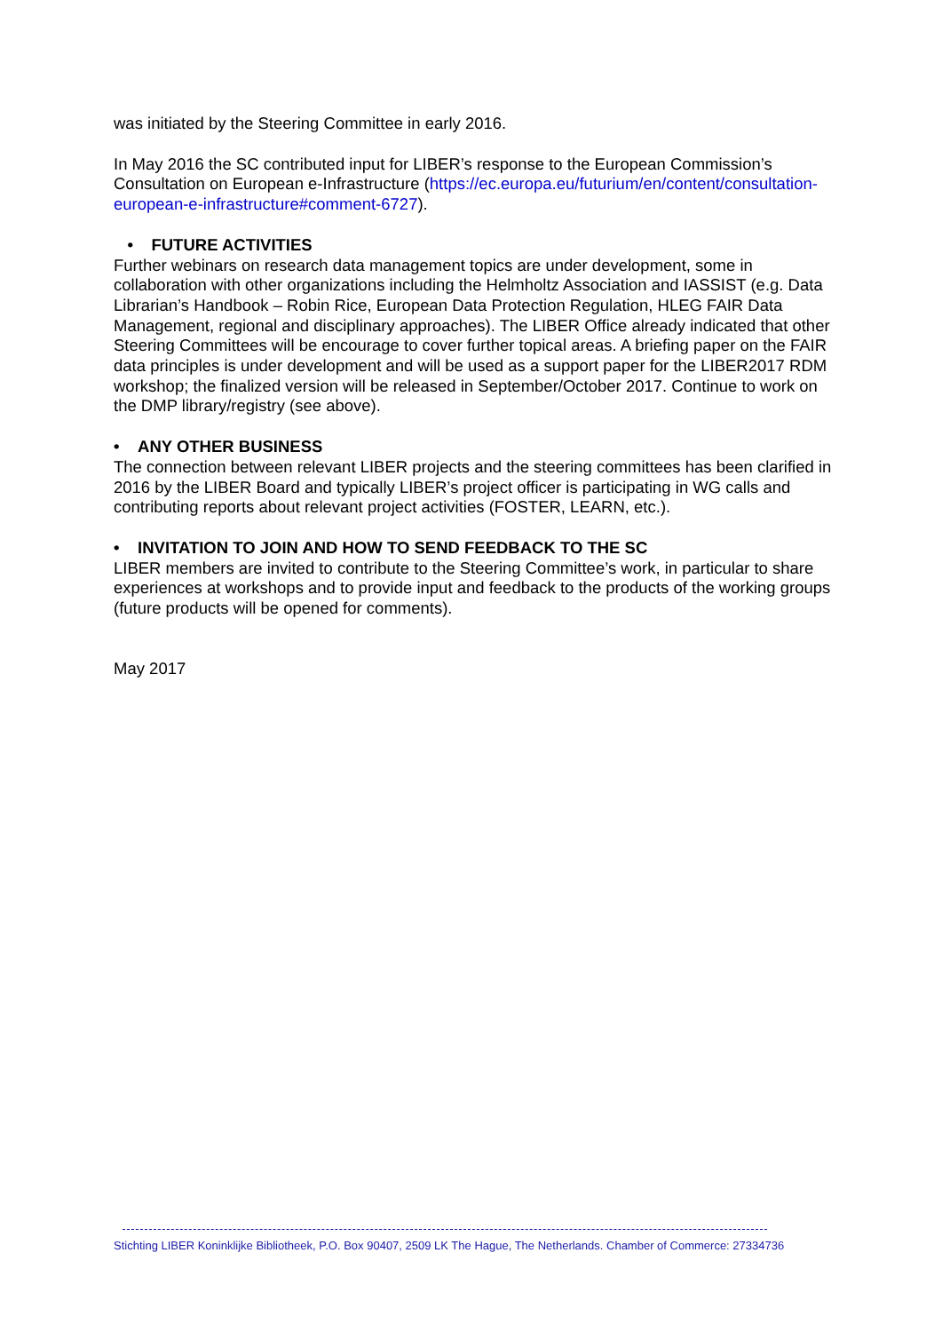was initiated by the Steering Committee in early 2016.
In May 2016 the SC contributed input for LIBER’s response to the European Commission’s Consultation on European e-Infrastructure (https://ec.europa.eu/futurium/en/content/consultation-european-e-infrastructure#comment-6727).
• FUTURE ACTIVITIES
Further webinars on research data management topics are under development, some in collaboration with other organizations including the Helmholtz Association and IASSIST (e.g. Data Librarian’s Handbook – Robin Rice, European Data Protection Regulation, HLEG FAIR Data Management, regional and disciplinary approaches). The LIBER Office already indicated that other Steering Committees will be encourage to cover further topical areas. A briefing paper on the FAIR data principles is under development and will be used as a support paper for the LIBER2017 RDM workshop; the finalized version will be released in September/October 2017. Continue to work on the DMP library/registry (see above).
• ANY OTHER BUSINESS
The connection between relevant LIBER projects and the steering committees has been clarified in 2016 by the LIBER Board and typically LIBER’s project officer is participating in WG calls and contributing reports about relevant project activities (FOSTER, LEARN, etc.).
• INVITATION TO JOIN AND HOW TO SEND FEEDBACK TO THE SC
LIBER members are invited to contribute to the Steering Committee’s work, in particular to share experiences at workshops and to provide input and feedback to the products of the working groups (future products will be opened for comments).
May 2017
Stichting LIBER Koninklijke Bibliotheek, P.O. Box 90407, 2509 LK The Hague, The Netherlands. Chamber of Commerce: 27334736